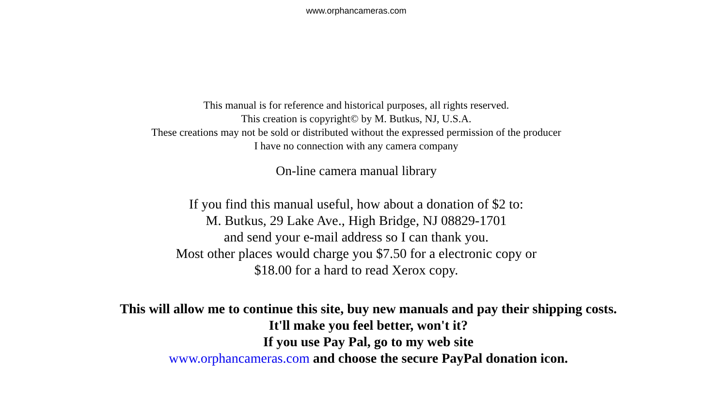www.orphancameras.com
This manual is for reference and historical purposes, all rights reserved.
This creation is copyright© by M. Butkus, NJ, U.S.A.
These creations may not be sold or distributed without the expressed permission of the producer
I have no connection with any camera company
On-line camera manual library
If you find this manual useful, how about a donation of $2 to:
M. Butkus, 29 Lake Ave., High Bridge, NJ 08829-1701
and send your e-mail address so I can thank you.
Most other places would charge you $7.50 for a electronic copy or
$18.00 for a hard to read Xerox copy.
This will allow me to continue this site, buy new manuals and pay their shipping costs.
It'll make you feel better, won't it?
If you use Pay Pal, go to my web site
www.orphancameras.com and choose the secure PayPal donation icon.